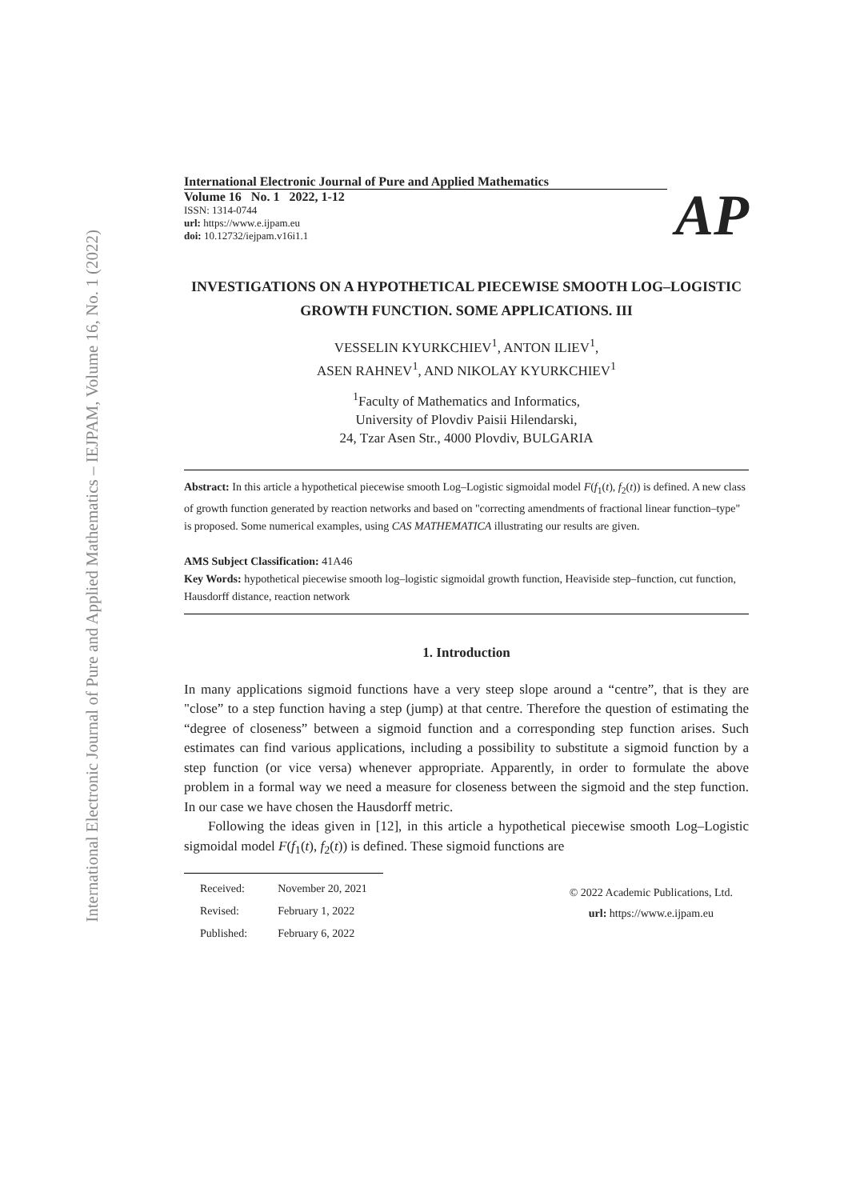International Electronic Journal of Pure and Applied Mathematics – IEJPAM, Volume 16, No. 1 (2022)
International Electronic Journal of Pure and Applied Mathematics
Volume 16 No. 1 2022, 1-12
ISSN: 1314-0744
url: https://www.e.ijpam.eu
doi: 10.12732/iejpam.v16i1.1
AP
INVESTIGATIONS ON A HYPOTHETICAL PIECEWISE SMOOTH LOG–LOGISTIC GROWTH FUNCTION. SOME APPLICATIONS. III
VESSELIN KYURKCHIEV<sup>1</sup>, ANTON ILIEV<sup>1</sup>,
ASEN RAHNEV<sup>1</sup>, AND NIKOLAY KYURKCHIEV<sup>1</sup>
<sup>1</sup> Faculty of Mathematics and Informatics,
University of Plovdiv Paisii Hilendarski,
24, Tzar Asen Str., 4000 Plovdiv, BULGARIA
Abstract: In this article a hypothetical piecewise smooth Log–Logistic sigmoidal model F(f<sub>1</sub>(t), f<sub>2</sub>(t)) is defined. A new class of growth function generated by reaction networks and based on "correcting amendments of fractional linear function–type" is proposed. Some numerical examples, using CAS MATHEMATICA illustrating our results are given.
AMS Subject Classification: 41A46
Key Words: hypothetical piecewise smooth log–logistic sigmoidal growth function, Heaviside step–function, cut function, Hausdorff distance, reaction network
1. Introduction
In many applications sigmoid functions have a very steep slope around a “centre”, that is they are "close” to a step function having a step (jump) at that centre. Therefore the question of estimating the “degree of closeness” between a sigmoid function and a corresponding step function arises. Such estimates can find various applications, including a possibility to substitute a sigmoid function by a step function (or vice versa) whenever appropriate. Apparently, in order to formulate the above problem in a formal way we need a measure for closeness between the sigmoid and the step function. In our case we have chosen the Hausdorff metric.
Following the ideas given in [12], in this article a hypothetical piecewise smooth Log–Logistic sigmoidal model F(f<sub>1</sub>(t), f<sub>2</sub>(t)) is defined. These sigmoid functions are
| Received: | November 20, 2021 |
| Revised: | February 1, 2022 |
| Published: | February 6, 2022 |
© 2022 Academic Publications, Ltd.
url: https://www.e.ijpam.eu